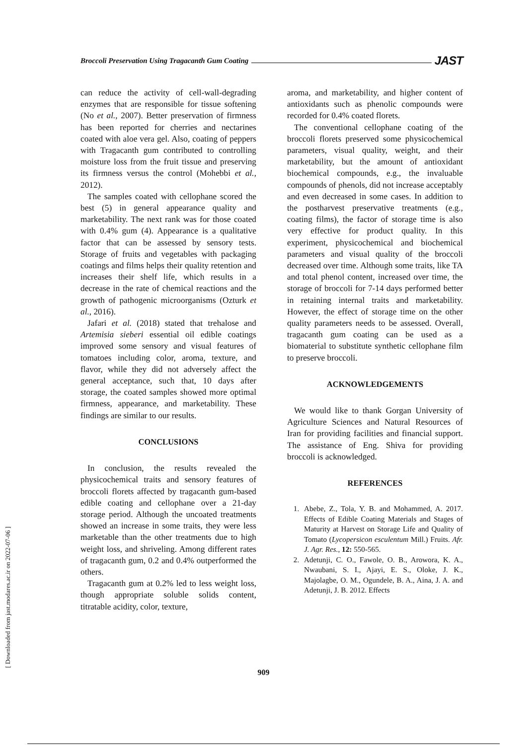Broccoli Preservation Using Tragacanth Gum Coating JAST
can reduce the activity of cell-wall-degrading enzymes that are responsible for tissue softening (No et al., 2007). Better preservation of firmness has been reported for cherries and nectarines coated with aloe vera gel. Also, coating of peppers with Tragacanth gum contributed to controlling moisture loss from the fruit tissue and preserving its firmness versus the control (Mohebbi et al., 2012).
The samples coated with cellophane scored the best (5) in general appearance quality and marketability. The next rank was for those coated with 0.4% gum (4). Appearance is a qualitative factor that can be assessed by sensory tests. Storage of fruits and vegetables with packaging coatings and films helps their quality retention and increases their shelf life, which results in a decrease in the rate of chemical reactions and the growth of pathogenic microorganisms (Ozturk et al., 2016).
Jafari et al. (2018) stated that trehalose and Artemisia sieberi essential oil edible coatings improved some sensory and visual features of tomatoes including color, aroma, texture, and flavor, while they did not adversely affect the general acceptance, such that, 10 days after storage, the coated samples showed more optimal firmness, appearance, and marketability. These findings are similar to our results.
CONCLUSIONS
In conclusion, the results revealed the physicochemical traits and sensory features of broccoli florets affected by tragacanth gum-based edible coating and cellophane over a 21-day storage period. Although the uncoated treatments showed an increase in some traits, they were less marketable than the other treatments due to high weight loss, and shriveling. Among different rates of tragacanth gum, 0.2 and 0.4% outperformed the others.
Tragacanth gum at 0.2% led to less weight loss, though appropriate soluble solids content, titratable acidity, color, texture,
aroma, and marketability, and higher content of antioxidants such as phenolic compounds were recorded for 0.4% coated florets.
The conventional cellophane coating of the broccoli florets preserved some physicochemical parameters, visual quality, weight, and their marketability, but the amount of antioxidant biochemical compounds, e.g., the invaluable compounds of phenols, did not increase acceptably and even decreased in some cases. In addition to the postharvest preservative treatments (e.g., coating films), the factor of storage time is also very effective for product quality. In this experiment, physicochemical and biochemical parameters and visual quality of the broccoli decreased over time. Although some traits, like TA and total phenol content, increased over time, the storage of broccoli for 7-14 days performed better in retaining internal traits and marketability. However, the effect of storage time on the other quality parameters needs to be assessed. Overall, tragacanth gum coating can be used as a biomaterial to substitute synthetic cellophane film to preserve broccoli.
ACKNOWLEDGEMENTS
We would like to thank Gorgan University of Agriculture Sciences and Natural Resources of Iran for providing facilities and financial support. The assistance of Eng. Shiva for providing broccoli is acknowledged.
REFERENCES
1. Abebe, Z., Tola, Y. B. and Mohammed, A. 2017. Effects of Edible Coating Materials and Stages of Maturity at Harvest on Storage Life and Quality of Tomato (Lycopersicon esculentum Mill.) Fruits. Afr. J. Agr. Res., 12: 550-565.
2. Adetunji, C. O., Fawole, O. B., Arowora, K. A., Nwaubani, S. I., Ajayi, E. S., Oloke, J. K., Majolagbe, O. M., Ogundele, B. A., Aina, J. A. and Adetunji, J. B. 2012. Effects
[ Downloaded from jast.modares.ac.ir on 2022-07-06 ]
909